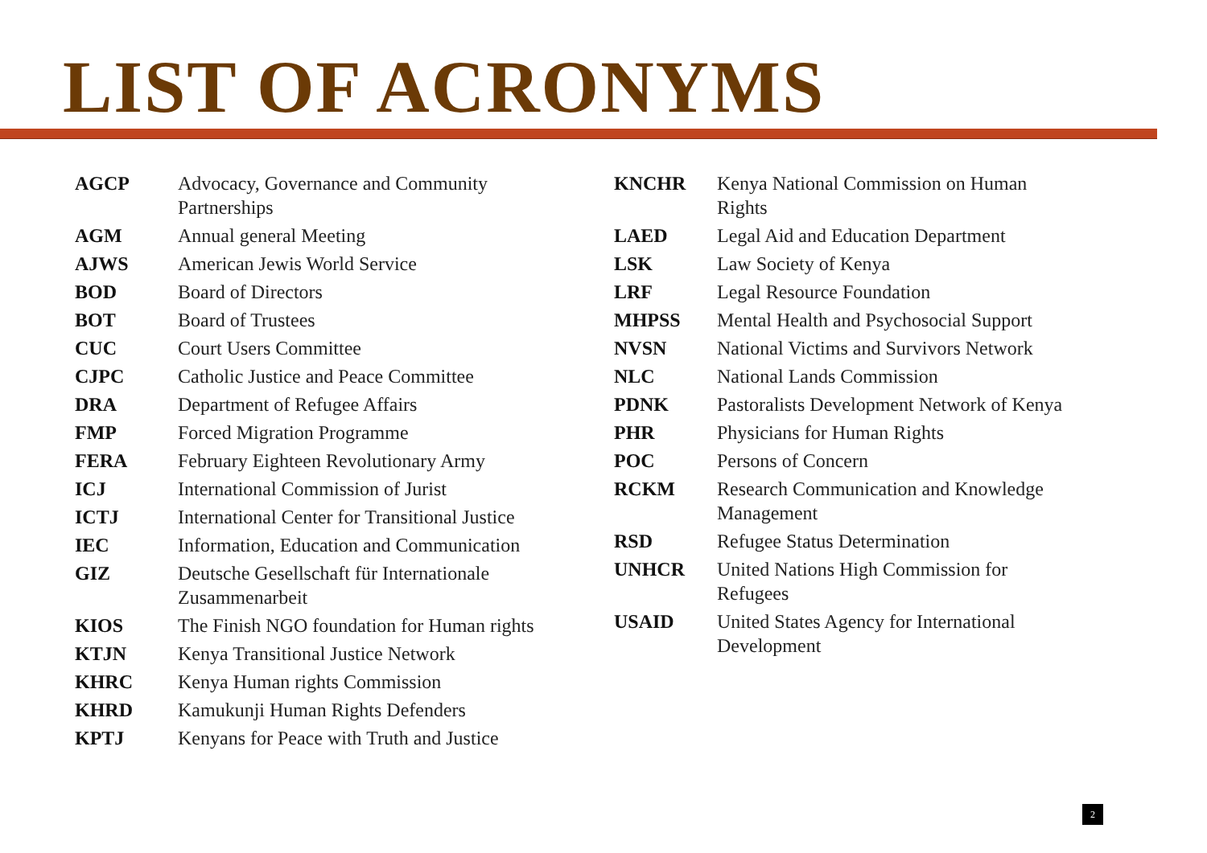LIST OF ACRONYMS
| AGCP | Advocacy, Governance and Community Partnerships |
| AGM | Annual general Meeting |
| AJWS | American Jewis World Service |
| BOD | Board of Directors |
| BOT | Board of Trustees |
| CUC | Court Users Committee |
| CJPC | Catholic Justice and Peace Committee |
| DRA | Department of Refugee Affairs |
| FMP | Forced Migration Programme |
| FERA | February Eighteen Revolutionary Army |
| ICJ | International Commission of Jurist |
| ICTJ | International Center for Transitional Justice |
| IEC | Information, Education and Communication |
| GIZ | Deutsche Gesellschaft für Internationale Zusammenarbeit |
| KIOS | The Finish NGO foundation for Human rights |
| KTJN | Kenya Transitional Justice Network |
| KHRC | Kenya Human rights Commission |
| KHRD | Kamukunji Human Rights Defenders |
| KPTJ | Kenyans for Peace with Truth and Justice |
| KNCHR | Kenya National Commission on Human Rights |
| LAED | Legal Aid and Education Department |
| LSK | Law Society of Kenya |
| LRF | Legal Resource Foundation |
| MHPSS | Mental Health and Psychosocial Support |
| NVSN | National Victims and Survivors Network |
| NLC | National Lands Commission |
| PDNK | Pastoralists Development Network of Kenya |
| PHR | Physicians for Human Rights |
| POC | Persons of Concern |
| RCKM | Research Communication and Knowledge Management |
| RSD | Refugee Status Determination |
| UNHCR | United Nations High Commission for Refugees |
| USAID | United States Agency for International Development |
2